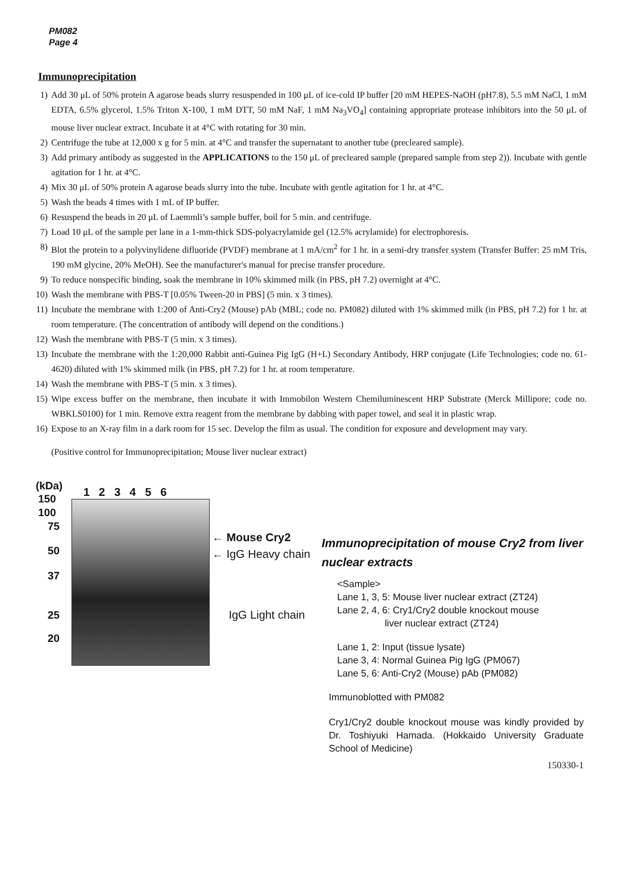PM082
Page 4
Immunoprecipitation
1) Add 30 μL of 50% protein A agarose beads slurry resuspended in 100 μL of ice-cold IP buffer [20 mM HEPES-NaOH (pH7.8), 5.5 mM NaCl, 1 mM EDTA, 6.5% glycerol, 1.5% Triton X-100, 1 mM DTT, 50 mM NaF, 1 mM Na<sub>3</sub>VO<sub>4</sub>] containing appropriate protease inhibitors into the 50 μL of mouse liver nuclear extract. Incubate it at 4°C with rotating for 30 min.
2) Centrifuge the tube at 12,000 x g for 5 min. at 4°C and transfer the supernatant to another tube (precleared sample).
3) Add primary antibody as suggested in the APPLICATIONS to the 150 μL of precleared sample (prepared sample from step 2)). Incubate with gentle agitation for 1 hr. at 4°C.
4) Mix 30 μL of 50% protein A agarose beads slurry into the tube. Incubate with gentle agitation for 1 hr. at 4°C.
5) Wash the beads 4 times with 1 mL of IP buffer.
6) Resuspend the beads in 20 μL of Laemmli’s sample buffer, boil for 5 min. and centrifuge.
7) Load 10 μL of the sample per lane in a 1-mm-thick SDS-polyacrylamide gel (12.5% acrylamide) for electrophoresis.
8) Blot the protein to a polyvinylidene difluoride (PVDF) membrane at 1 mA/cm<sup>2</sup> for 1 hr. in a semi-dry transfer system (Transfer Buffer: 25 mM Tris, 190 mM glycine, 20% MeOH). See the manufacturer's manual for precise transfer procedure.
9) To reduce nonspecific binding, soak the membrane in 10% skimmed milk (in PBS, pH 7.2) overnight at 4°C.
10) Wash the membrane with PBS-T [0.05% Tween-20 in PBS] (5 min. x 3 times).
11) Incubate the membrane with 1:200 of Anti-Cry2 (Mouse) pAb (MBL; code no. PM082) diluted with 1% skimmed milk (in PBS, pH 7.2) for 1 hr. at room temperature. (The concentration of antibody will depend on the conditions.)
12) Wash the membrane with PBS-T (5 min. x 3 times).
13) Incubate the membrane with the 1:20,000 Rabbit anti-Guinea Pig IgG (H+L) Secondary Antibody, HRP conjugate (Life Technologies; code no. 61-4620) diluted with 1% skimmed milk (in PBS, pH 7.2) for 1 hr. at room temperature.
14) Wash the membrane with PBS-T (5 min. x 3 times).
15) Wipe excess buffer on the membrane, then incubate it with Immobilon Western Chemiluminescent HRP Substrate (Merck Millipore; code no. WBKLS0100) for 1 min. Remove extra reagent from the membrane by dabbing with paper towel, and seal it in plastic wrap.
16) Expose to an X-ray film in a dark room for 15 sec. Develop the film as usual. The condition for exposure and development may vary.
(Positive control for Immunoprecipitation; Mouse liver nuclear extract)
(kDa) 1 2 3 4 5 6
150
100
75
50
37
25
20
← Mouse Cry2
← IgG Heavy chain
IgG Light chain
Immunoprecipitation of mouse Cry2 from liver nuclear extracts
<Sample>
Lane 1, 3, 5: Mouse liver nuclear extract (ZT24)
Lane 2, 4, 6: Cry1/Cry2 double knockout mouse
liver nuclear extract (ZT24)
Lane 1, 2: Input (tissue lysate)
Lane 3, 4: Normal Guinea Pig IgG (PM067)
Lane 5, 6: Anti-Cry2 (Mouse) pAb (PM082)
Immunoblotted with PM082
Cry1/Cry2 double knockout mouse was kindly provided by Dr. Toshiyuki Hamada. (Hokkaido University Graduate School of Medicine)
150330-1